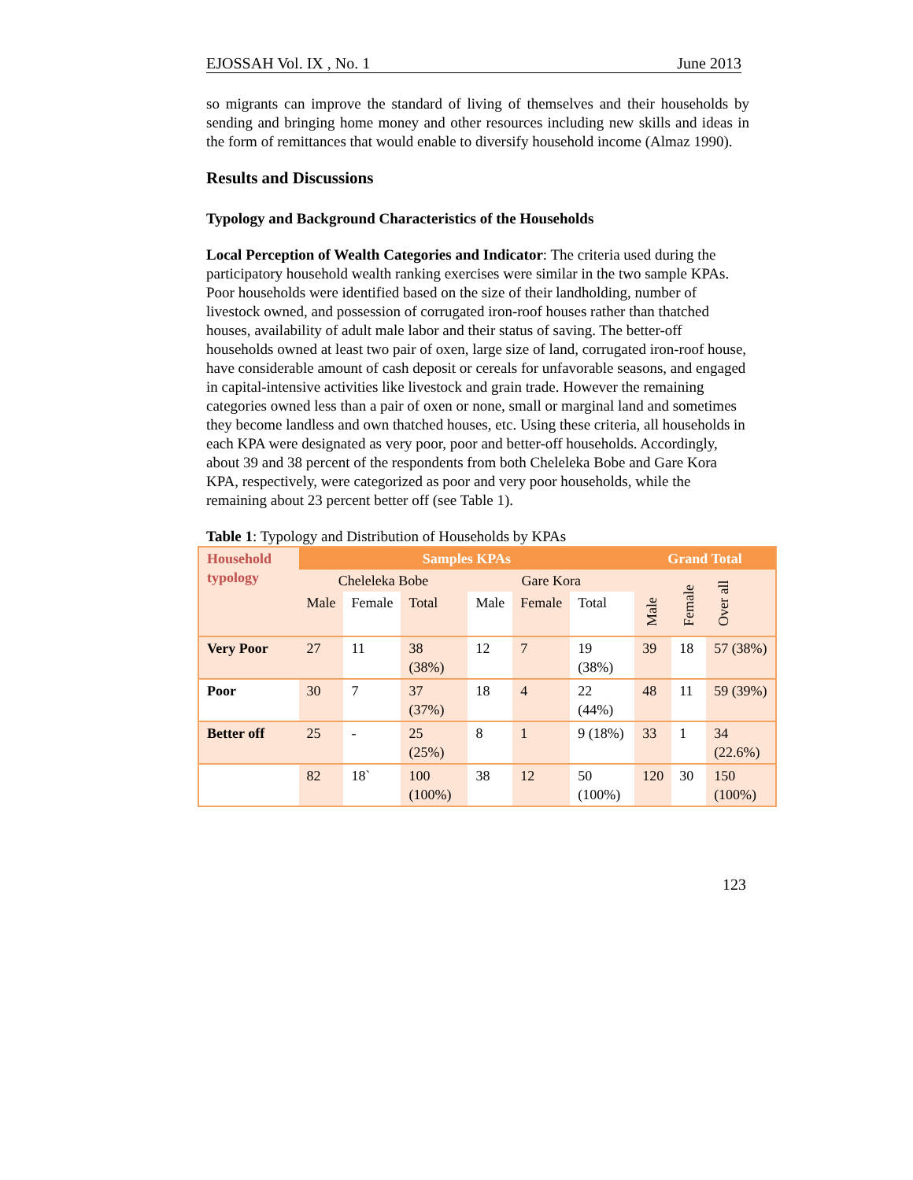EJOSSAH Vol. IX , No. 1 June 2013
so migrants can improve the standard of living of themselves and their households by sending and bringing home money and other resources including new skills and ideas in the form of remittances that would enable to diversify household income (Almaz 1990).
Results and Discussions
Typology and Background Characteristics of the Households
Local Perception of Wealth Categories and Indicator: The criteria used during the participatory household wealth ranking exercises were similar in the two sample KPAs. Poor households were identified based on the size of their landholding, number of livestock owned, and possession of corrugated iron-roof houses rather than thatched houses, availability of adult male labor and their status of saving. The better-off households owned at least two pair of oxen, large size of land, corrugated iron-roof house, have considerable amount of cash deposit or cereals for unfavorable seasons, and engaged in capital-intensive activities like livestock and grain trade. However the remaining categories owned less than a pair of oxen or none, small or marginal land and sometimes they become landless and own thatched houses, etc. Using these criteria, all households in each KPA were designated as very poor, poor and better-off households. Accordingly, about 39 and 38 percent of the respondents from both Cheleleka Bobe and Gare Kora KPA, respectively, were categorized as poor and very poor households, while the remaining about 23 percent better off (see Table 1).
Table 1: Typology and Distribution of Households by KPAs
| Household typology | Samples KPAs | | | | | | Grand Total | | |
| --- | --- | --- | --- | --- | --- | --- | --- | --- | --- |
| | Cheleleka Bobe | | | Gare Kora | | | Male | Female | Over all |
| | Male | Female | Total | Male | Female | Total | | | |
| Very Poor | 27 | 11 | 38 (38%) | 12 | 7 | 19 (38%) | 39 | 18 | 57 (38%) |
| Poor | 30 | 7 | 37 (37%) | 18 | 4 | 22 (44%) | 48 | 11 | 59 (39%) |
| Better off | 25 | - | 25 (25%) | 8 | 1 | 9 (18%) | 33 | 1 | 34 (22.6%) |
| | 82 | 18` | 100 (100%) | 38 | 12 | 50 (100%) | 120 | 30 | 150 (100%) |
123